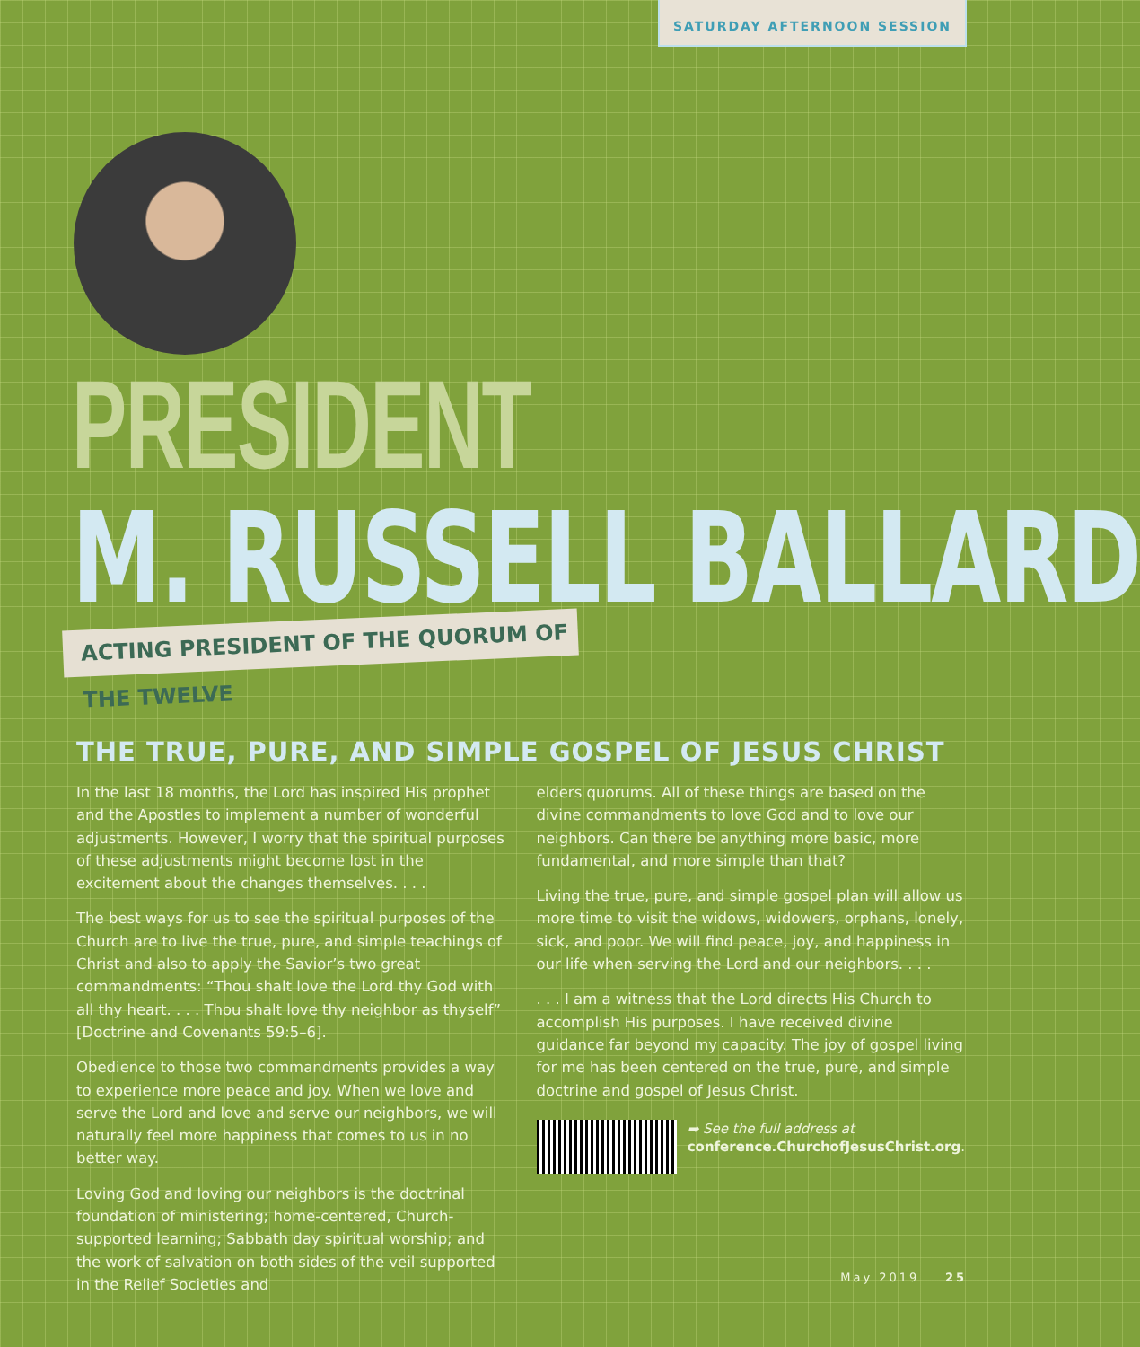SATURDAY AFTERNOON SESSION
PRESIDENT
M. RUSSELL BALLARD
ACTING PRESIDENT OF THE QUORUM OF THE TWELVE
THE TRUE, PURE, AND SIMPLE GOSPEL OF JESUS CHRIST
In the last 18 months, the Lord has inspired His prophet and the Apostles to implement a number of wonderful adjustments. However, I worry that the spiritual purposes of these adjustments might become lost in the excitement about the changes themselves. . . .
The best ways for us to see the spiritual purposes of the Church are to live the true, pure, and simple teachings of Christ and also to apply the Savior’s two great commandments: “Thou shalt love the Lord thy God with all thy heart. . . . Thou shalt love thy neighbor as thyself” [Doctrine and Covenants 59:5–6].
Obedience to those two commandments provides a way to experience more peace and joy. When we love and serve the Lord and love and serve our neighbors, we will naturally feel more happiness that comes to us in no better way.
Loving God and loving our neighbors is the doctrinal foundation of ministering; home-centered, Church-supported learning; Sabbath day spiritual worship; and the work of salvation on both sides of the veil supported in the Relief Societies and
elders quorums. All of these things are based on the divine commandments to love God and to love our neighbors. Can there be anything more basic, more fundamental, and more simple than that?
Living the true, pure, and simple gospel plan will allow us more time to visit the widows, widowers, orphans, lonely, sick, and poor. We will find peace, joy, and happiness in our life when serving the Lord and our neighbors. . . .
. . . I am a witness that the Lord directs His Church to accomplish His purposes. I have received divine guidance far beyond my capacity. The joy of gospel living for me has been centered on the true, pure, and simple doctrine and gospel of Jesus Christ.
➡ See the full address at
conference.ChurchofJesusChrist.org.
May 2019 25